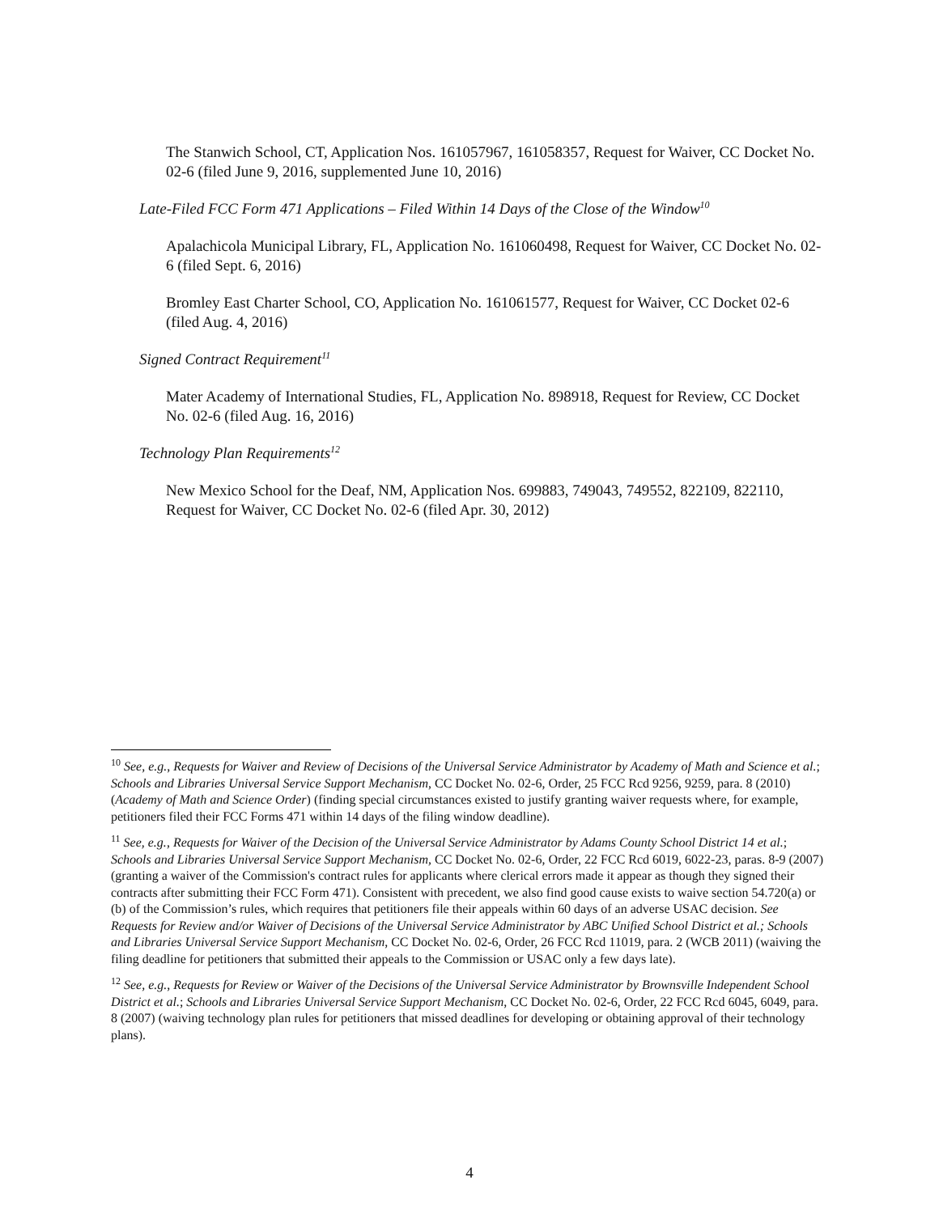The Stanwich School, CT, Application Nos. 161057967, 161058357, Request for Waiver, CC Docket No. 02-6 (filed June 9, 2016, supplemented June 10, 2016)
Late-Filed FCC Form 471 Applications – Filed Within 14 Days of the Close of the Window<sup>10</sup>
Apalachicola Municipal Library, FL, Application No. 161060498, Request for Waiver, CC Docket No. 02-6 (filed Sept. 6, 2016)
Bromley East Charter School, CO, Application No. 161061577, Request for Waiver, CC Docket 02-6 (filed Aug. 4, 2016)
Signed Contract Requirement<sup>11</sup>
Mater Academy of International Studies, FL, Application No. 898918, Request for Review, CC Docket No. 02-6 (filed Aug. 16, 2016)
Technology Plan Requirements<sup>12</sup>
New Mexico School for the Deaf, NM, Application Nos. 699883, 749043, 749552, 822109, 822110, Request for Waiver, CC Docket No. 02-6 (filed Apr. 30, 2012)
<sup>10</sup> See, e.g., Requests for Waiver and Review of Decisions of the Universal Service Administrator by Academy of Math and Science et al.; Schools and Libraries Universal Service Support Mechanism, CC Docket No. 02-6, Order, 25 FCC Rcd 9256, 9259, para. 8 (2010) (Academy of Math and Science Order) (finding special circumstances existed to justify granting waiver requests where, for example, petitioners filed their FCC Forms 471 within 14 days of the filing window deadline).
<sup>11</sup> See, e.g., Requests for Waiver of the Decision of the Universal Service Administrator by Adams County School District 14 et al.; Schools and Libraries Universal Service Support Mechanism, CC Docket No. 02-6, Order, 22 FCC Rcd 6019, 6022-23, paras. 8-9 (2007) (granting a waiver of the Commission's contract rules for applicants where clerical errors made it appear as though they signed their contracts after submitting their FCC Form 471). Consistent with precedent, we also find good cause exists to waive section 54.720(a) or (b) of the Commission’s rules, which requires that petitioners file their appeals within 60 days of an adverse USAC decision. See Requests for Review and/or Waiver of Decisions of the Universal Service Administrator by ABC Unified School District et al.; Schools and Libraries Universal Service Support Mechanism, CC Docket No. 02-6, Order, 26 FCC Rcd 11019, para. 2 (WCB 2011) (waiving the filing deadline for petitioners that submitted their appeals to the Commission or USAC only a few days late).
<sup>12</sup> See, e.g., Requests for Review or Waiver of the Decisions of the Universal Service Administrator by Brownsville Independent School District et al.; Schools and Libraries Universal Service Support Mechanism, CC Docket No. 02-6, Order, 22 FCC Rcd 6045, 6049, para. 8 (2007) (waiving technology plan rules for petitioners that missed deadlines for developing or obtaining approval of their technology plans).
4